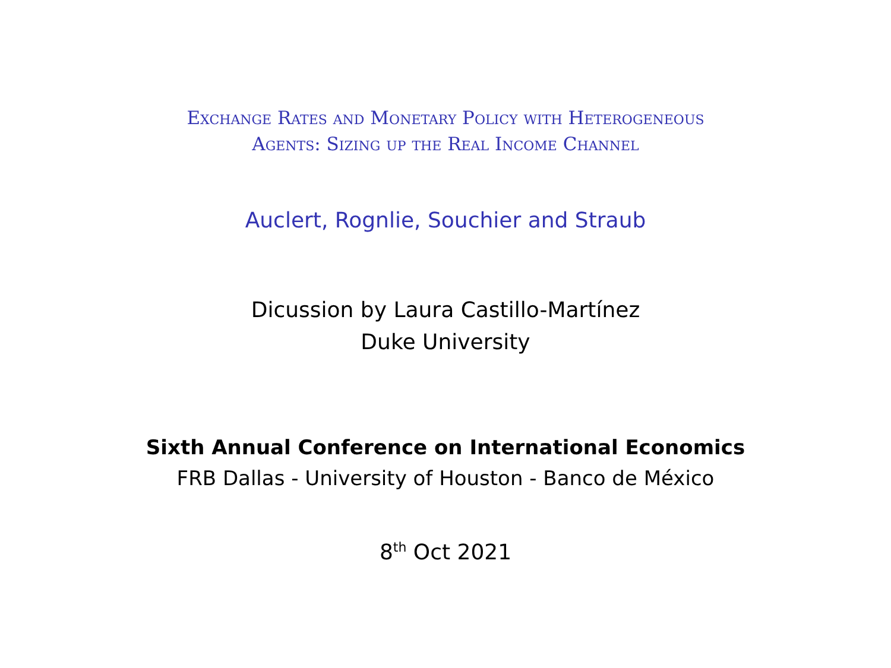Exchange Rates and Monetary Policy with Heterogeneous
Agents: Sizing up the Real Income Channel
Auclert, Rognlie, Souchier and Straub
Dicussion by Laura Castillo-Martínez
Duke University
Sixth Annual Conference on International Economics
FRB Dallas - University of Houston - Banco de México
8<sup>th</sup> Oct 2021